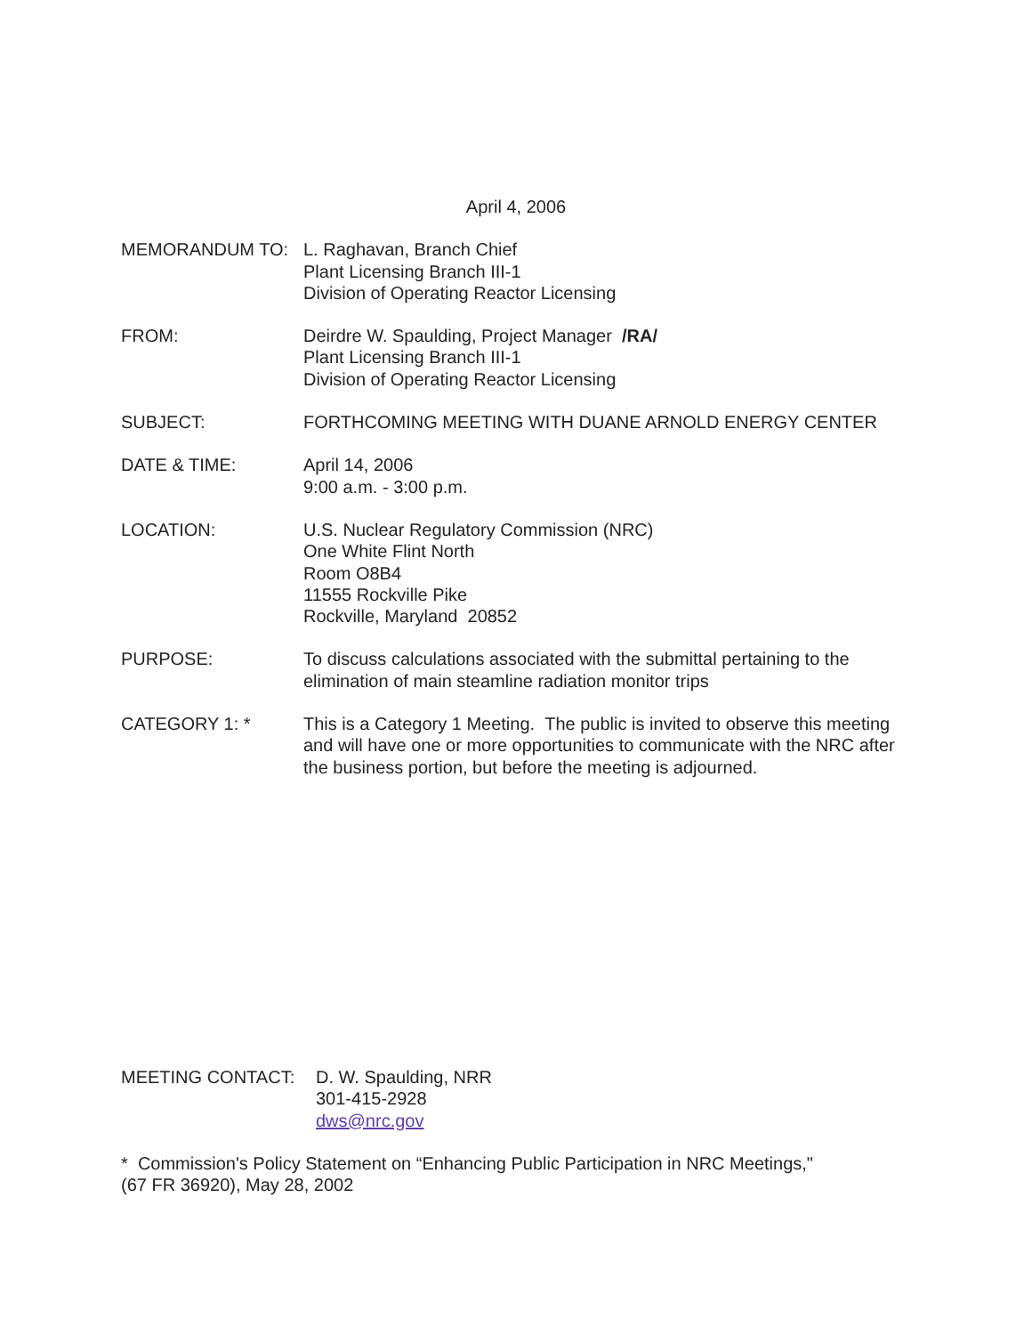April 4, 2006
MEMORANDUM TO: L. Raghavan, Branch Chief
Plant Licensing Branch III-1
Division of Operating Reactor Licensing
FROM: Deirdre W. Spaulding, Project Manager /RA/
Plant Licensing Branch III-1
Division of Operating Reactor Licensing
SUBJECT: FORTHCOMING MEETING WITH DUANE ARNOLD ENERGY CENTER
DATE & TIME: April 14, 2006
9:00 a.m. - 3:00 p.m.
LOCATION: U.S. Nuclear Regulatory Commission (NRC)
One White Flint North
Room O8B4
11555 Rockville Pike
Rockville, Maryland 20852
PURPOSE: To discuss calculations associated with the submittal pertaining to the elimination of main steamline radiation monitor trips
CATEGORY 1: * This is a Category 1 Meeting. The public is invited to observe this meeting and will have one or more opportunities to communicate with the NRC after the business portion, but before the meeting is adjourned.
MEETING CONTACT: D. W. Spaulding, NRR
301-415-2928
dws@nrc.gov
* Commission's Policy Statement on “Enhancing Public Participation in NRC Meetings,"
(67 FR 36920), May 28, 2002